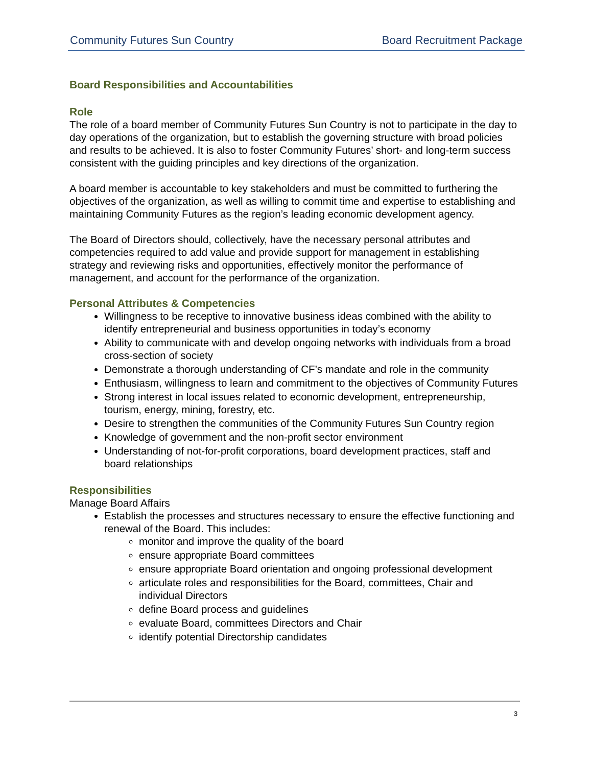Community Futures Sun Country Board Recruitment Package
Board Responsibilities and Accountabilities
Role
The role of a board member of Community Futures Sun Country is not to participate in the day to day operations of the organization, but to establish the governing structure with broad policies and results to be achieved. It is also to foster Community Futures’ short- and long-term success consistent with the guiding principles and key directions of the organization.
A board member is accountable to key stakeholders and must be committed to furthering the objectives of the organization, as well as willing to commit time and expertise to establishing and maintaining Community Futures as the region’s leading economic development agency.
The Board of Directors should, collectively, have the necessary personal attributes and competencies required to add value and provide support for management in establishing strategy and reviewing risks and opportunities, effectively monitor the performance of management, and account for the performance of the organization.
Personal Attributes & Competencies
Willingness to be receptive to innovative business ideas combined with the ability to identify entrepreneurial and business opportunities in today’s economy
Ability to communicate with and develop ongoing networks with individuals from a broad cross-section of society
Demonstrate a thorough understanding of CF’s mandate and role in the community
Enthusiasm, willingness to learn and commitment to the objectives of Community Futures
Strong interest in local issues related to economic development, entrepreneurship, tourism, energy, mining, forestry, etc.
Desire to strengthen the communities of the Community Futures Sun Country region
Knowledge of government and the non-profit sector environment
Understanding of not-for-profit corporations, board development practices, staff and board relationships
Responsibilities
Manage Board Affairs
Establish the processes and structures necessary to ensure the effective functioning and renewal of the Board. This includes:
monitor and improve the quality of the board
ensure appropriate Board committees
ensure appropriate Board orientation and ongoing professional development
articulate roles and responsibilities for the Board, committees, Chair and individual Directors
define Board process and guidelines
evaluate Board, committees Directors and Chair
identify potential Directorship candidates
3